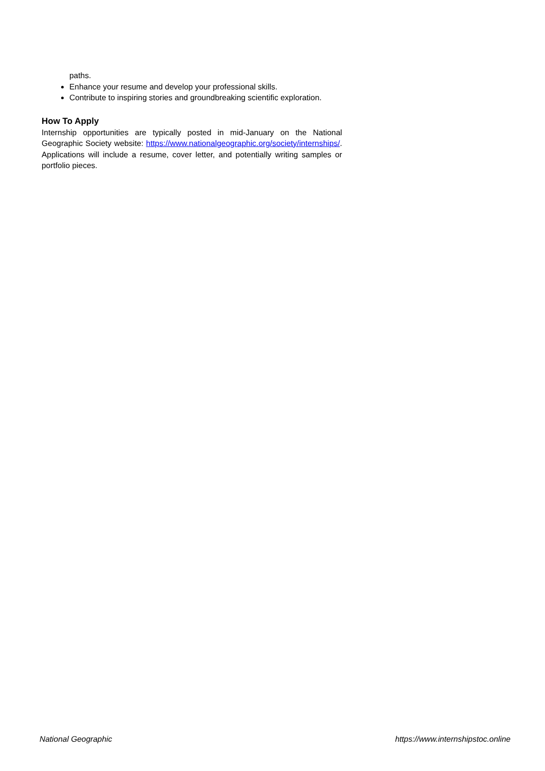paths.
Enhance your resume and develop your professional skills.
Contribute to inspiring stories and groundbreaking scientific exploration.
How To Apply
Internship opportunities are typically posted in mid-January on the National Geographic Society website: https://www.nationalgeographic.org/society/internships/. Applications will include a resume, cover letter, and potentially writing samples or portfolio pieces.
National Geographic https://www.internshipstoc.online